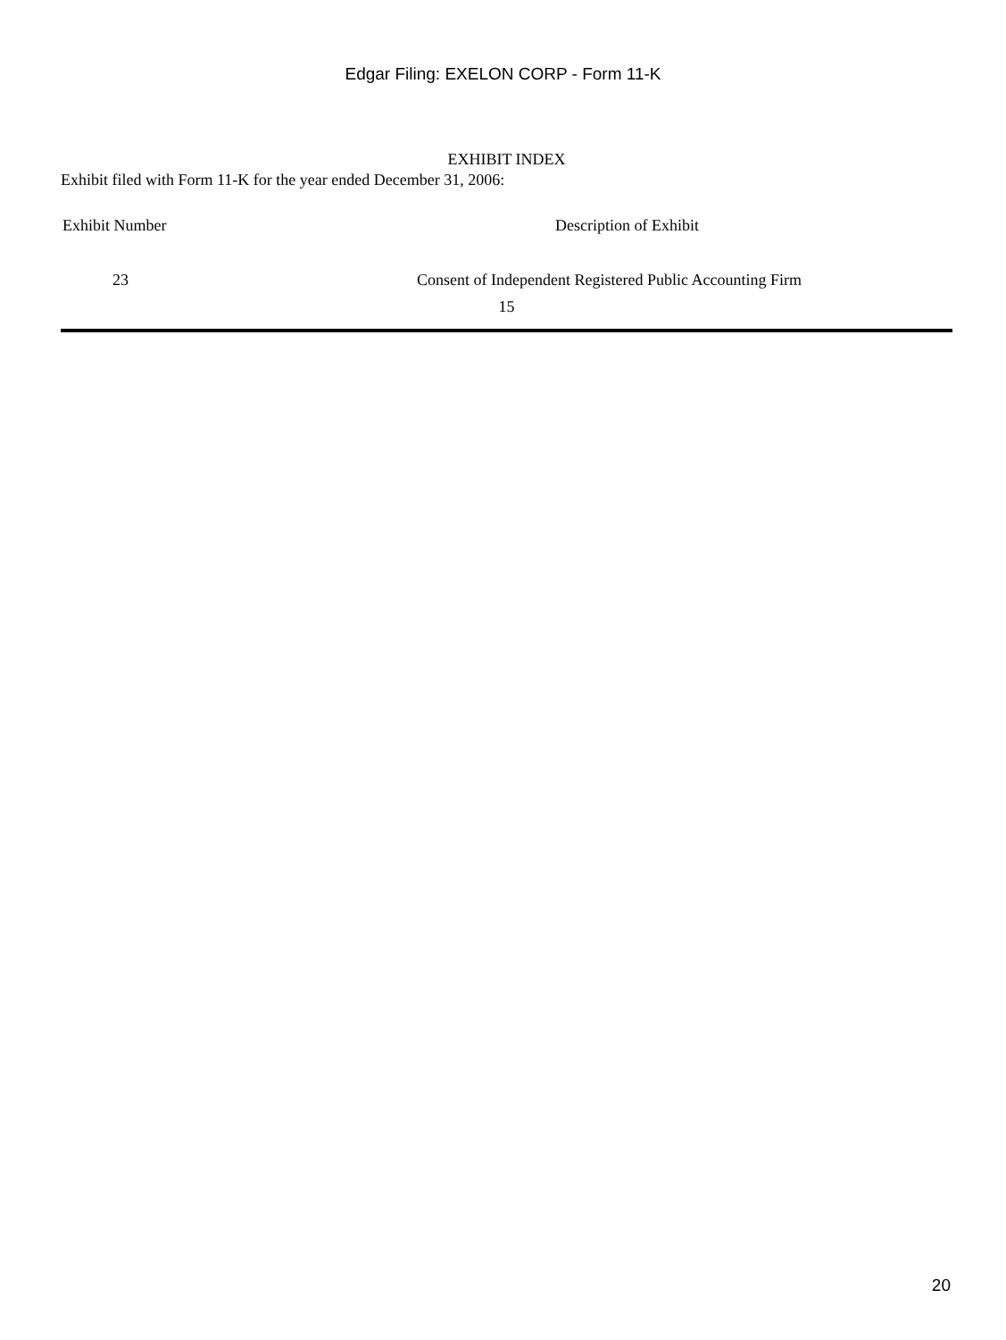Edgar Filing: EXELON CORP - Form 11-K
EXHIBIT INDEX
Exhibit filed with Form 11-K for the year ended December 31, 2006:
| Exhibit Number | Description of Exhibit |
| --- | --- |
| 23 | Consent of Independent Registered Public Accounting Firm |
15
20